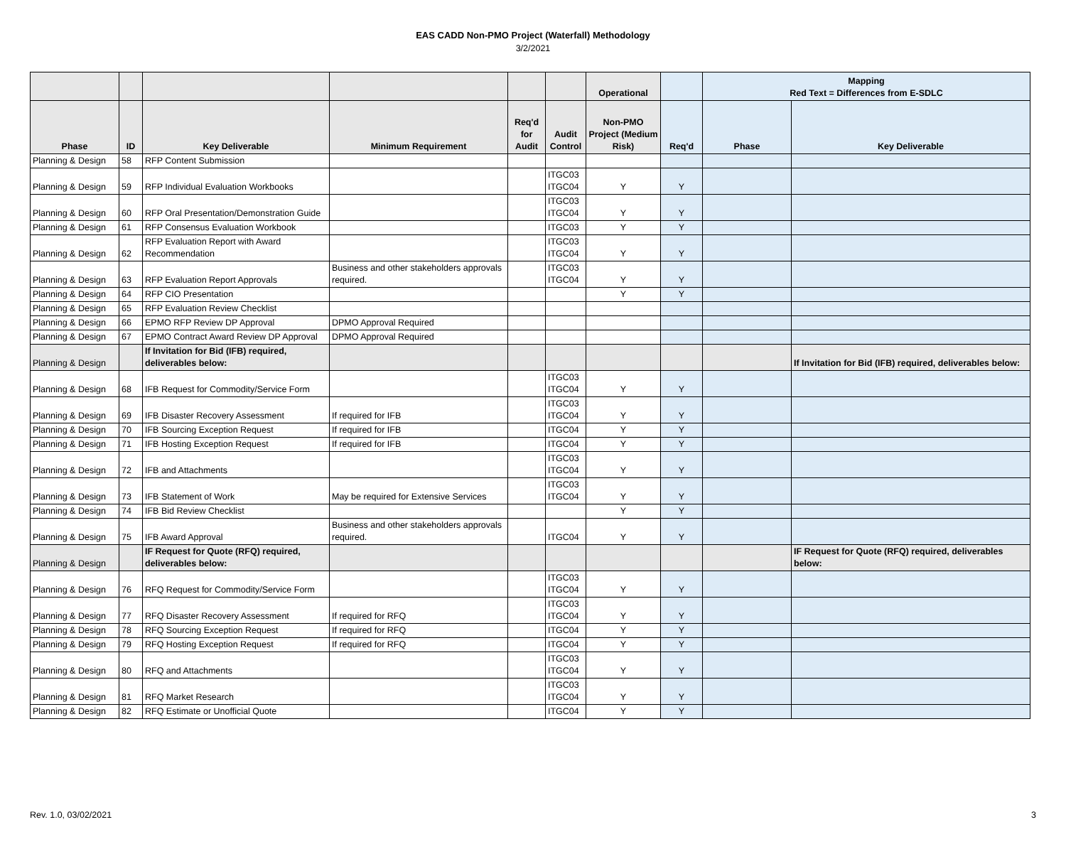EAS CADD Non-PMO Project (Waterfall) Methodology
3/2/2021
| | | | | | | Operational | | Mapping Red Text = Differences from E-SDLC | |
| --- | --- | --- | --- | --- | --- | --- | --- | --- | --- |
| Phase | ID | Key Deliverable | Minimum Requirement | Req'd for Audit | Audit Control | Non-PMO Project (Medium Risk) | Req'd | Phase | Key Deliverable |
| Planning & Design | 58 | RFP Content Submission | | | | | | | |
| Planning & Design | 59 | RFP Individual Evaluation Workbooks | | | ITGC03 ITGC04 | Y | Y | | |
| Planning & Design | 60 | RFP Oral Presentation/Demonstration Guide | | | ITGC03 ITGC04 | Y | Y | | |
| Planning & Design | 61 | RFP Consensus Evaluation Workbook | | | ITGC03 | Y | Y | | |
| Planning & Design | 62 | RFP Evaluation Report with Award Recommendation | | | ITGC03 ITGC04 | Y | Y | | |
| Planning & Design | 63 | RFP Evaluation Report Approvals | Business and other stakeholders approvals required. | | ITGC03 ITGC04 | Y | Y | | |
| Planning & Design | 64 | RFP CIO Presentation | | | | Y | Y | | |
| Planning & Design | 65 | RFP Evaluation Review Checklist | | | | | | | |
| Planning & Design | 66 | EPMO RFP Review DP Approval | DPMO Approval Required | | | | | | |
| Planning & Design | 67 | EPMO Contract Award Review DP Approval | DPMO Approval Required | | | | | | |
| Planning & Design | | If Invitation for Bid (IFB) required, deliverables below: | | | | | | | If Invitation for Bid (IFB) required, deliverables below: |
| Planning & Design | 68 | IFB Request for Commodity/Service Form | | | ITGC03 ITGC04 | Y | Y | | |
| Planning & Design | 69 | IFB Disaster Recovery Assessment | If required for IFB | | ITGC03 ITGC04 | Y | Y | | |
| Planning & Design | 70 | IFB Sourcing Exception Request | If required for IFB | | ITGC04 | Y | Y | | |
| Planning & Design | 71 | IFB Hosting Exception Request | If required for IFB | | ITGC04 | Y | Y | | |
| Planning & Design | 72 | IFB and Attachments | | | ITGC03 ITGC04 | Y | Y | | |
| Planning & Design | 73 | IFB Statement of Work | May be required for Extensive Services | | ITGC03 ITGC04 | Y | Y | | |
| Planning & Design | 74 | IFB Bid Review Checklist | | | | Y | Y | | |
| Planning & Design | 75 | IFB Award Approval | Business and other stakeholders approvals required. | | ITGC04 | Y | Y | | |
| Planning & Design | | IF Request for Quote (RFQ) required, deliverables below: | | | | | | | IF Request for Quote (RFQ) required, deliverables below: |
| Planning & Design | 76 | RFQ Request for Commodity/Service Form | | | ITGC03 ITGC04 | Y | Y | | |
| Planning & Design | 77 | RFQ Disaster Recovery Assessment | If required for RFQ | | ITGC03 ITGC04 | Y | Y | | |
| Planning & Design | 78 | RFQ Sourcing Exception Request | If required for RFQ | | ITGC04 | Y | Y | | |
| Planning & Design | 79 | RFQ Hosting Exception Request | If required for RFQ | | ITGC04 | Y | Y | | |
| Planning & Design | 80 | RFQ and Attachments | | | ITGC03 ITGC04 | Y | Y | | |
| Planning & Design | 81 | RFQ Market Research | | | ITGC03 ITGC04 | Y | Y | | |
| Planning & Design | 82 | RFQ Estimate or Unofficial Quote | | | ITGC04 | Y | Y | | |
Rev. 1.0, 03/02/2021 3